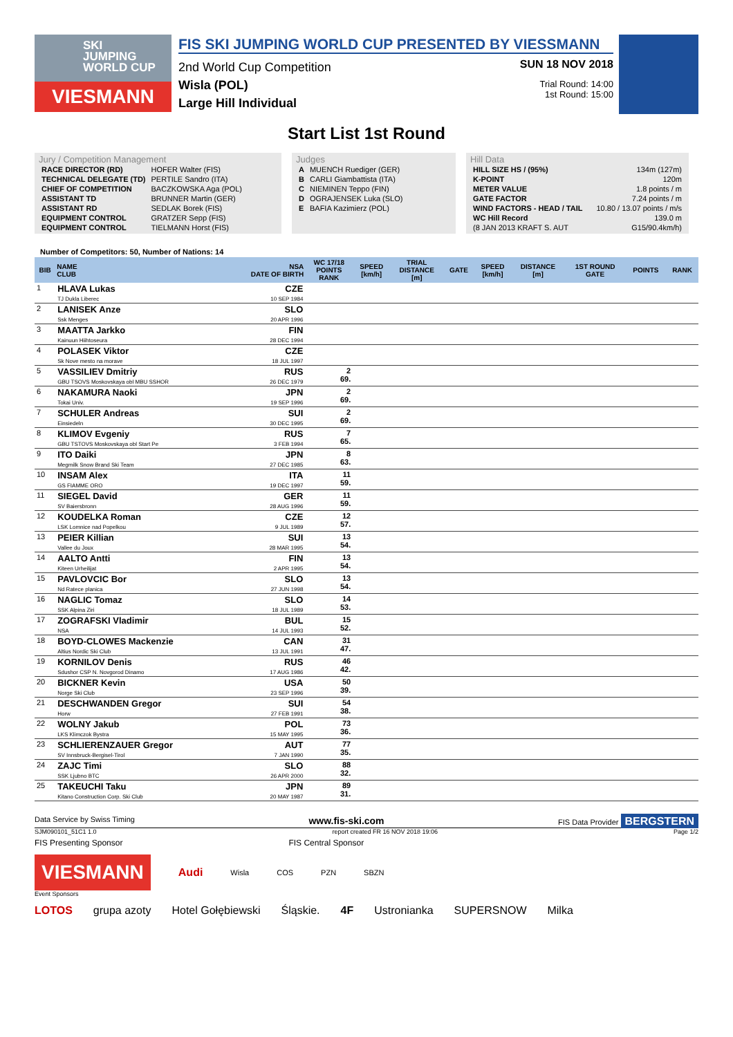SKI
JUMPING
WORLD CUP
VIESMANN
FIS SKI JUMPING WORLD CUP PRESENTED BY VIESSMANN
2nd World Cup Competition
Wisla (POL)
Large Hill Individual
SUN 18 NOV 2018
Trial Round: 14:00
1st Round: 15:00
Start List 1st Round
Jury / Competition Management
| RACE DIRECTOR (RD) | HOFER Walter (FIS) |
| TECHNICAL DELEGATE (TD) | PERTILE Sandro (ITA) |
| CHIEF OF COMPETITION | BACZKOWSKA Aga (POL) |
| ASSISTANT TD | BRUNNER Martin (GER) |
| ASSISTANT RD | SEDLAK Borek (FIS) |
| EQUIPMENT CONTROL | GRATZER Sepp (FIS) |
| EQUIPMENT CONTROL | TIELMANN Horst (FIS) |
Judges
| A | MUENCH Ruediger (GER) |
| B | CARLI Giambattista (ITA) |
| C | NIEMINEN Teppo (FIN) |
| D | OGRAJENSEK Luka (SLO) |
| E | BAFIA Kazimierz (POL) |
Hill Data
| HILL SIZE HS / (95%) | 134m (127m) |
| K-POINT | 120m |
| METER VALUE | 1.8 points / m |
| GATE FACTOR | 7.24 points / m |
| WIND FACTORS - HEAD / TAIL | 10.80 / 13.07 points / m/s |
| WC Hill Record | 139.0 m |
| (8 JAN 2013 KRAFT S. AUT | G15/90.4km/h) |
Number of Competitors: 50, Number of Nations: 14
| BIB | NAME CLUB | NSA DATE OF BIRTH | WC 17/18 POINTS RANK | SPEED [km/h] | TRIAL DISTANCE [m] | GATE | SPEED [km/h] | DISTANCE [m] | 1ST ROUND GATE | POINTS | RANK |
| --- | --- | --- | --- | --- | --- | --- | --- | --- | --- | --- | --- |
| 1 | HLAVA Lukas TJ Dukla Liberec | CZE 10 SEP 1984 | | | | | | | | | |
| 2 | LANISEK Anze Ssk Menges | SLO 20 APR 1996 | | | | | | | | | |
| 3 | MAATTA Jarkko Kainuun Hiihtoseura | FIN 28 DEC 1994 | | | | | | | | | |
| 4 | POLASEK Viktor Sk Nove mesto na morave | CZE 18 JUL 1997 | | | | | | | | | |
| 5 | VASSILIEV Dmitriy GBU TSOVS Moskovskaya obl MBU SSHOR | RUS 26 DEC 1979 | 2 69. | | | | | | | | |
| 6 | NAKAMURA Naoki Tokai Univ. | JPN 19 SEP 1996 | 2 69. | | | | | | | | |
| 7 | SCHULER Andreas Einsiedeln | SUI 30 DEC 1995 | 2 69. | | | | | | | | |
| 8 | KLIMOV Evgeniy GBU TSTOVS Moskovskaya obl Start Pe | RUS 3 FEB 1994 | 7 65. | | | | | | | | |
| 9 | ITO Daiki Megmilk Snow Brand Ski Team | JPN 27 DEC 1985 | 8 63. | | | | | | | | |
| 10 | INSAM Alex GS FIAMME ORO | ITA 19 DEC 1997 | 11 59. | | | | | | | | |
| 11 | SIEGEL David SV Baiersbronn | GER 28 AUG 1996 | 11 59. | | | | | | | | |
| 12 | KOUDELKA Roman LSK Lomnice nad Popelkou | CZE 9 JUL 1989 | 12 57. | | | | | | | | |
| 13 | PEIER Killian Vallee du Joux | SUI 28 MAR 1995 | 13 54. | | | | | | | | |
| 14 | AALTO Antti Kiteen Urheilijat | FIN 2 APR 1995 | 13 54. | | | | | | | | |
| 15 | PAVLOVCIC Bor Nd Ratece planica | SLO 27 JUN 1998 | 13 54. | | | | | | | | |
| 16 | NAGLIC Tomaz SSK Alpina Ziri | SLO 18 JUL 1989 | 14 53. | | | | | | | | |
| 17 | ZOGRAFSKI Vladimir NSA | BUL 14 JUL 1993 | 15 52. | | | | | | | | |
| 18 | BOYD-CLOWES Mackenzie Altius Nordic Ski Club | CAN 13 JUL 1991 | 31 47. | | | | | | | | |
| 19 | KORNILOV Denis Sdushor CSP N. Novgorod Dinamo | RUS 17 AUG 1986 | 46 42. | | | | | | | | |
| 20 | BICKNER Kevin Norge Ski Club | USA 23 SEP 1996 | 50 39. | | | | | | | | |
| 21 | DESCHWANDEN Gregor Horw | SUI 27 FEB 1991 | 54 38. | | | | | | | | |
| 22 | WOLNY Jakub LKS Klimczok Bystra | POL 15 MAY 1995 | 73 36. | | | | | | | | |
| 23 | SCHLIERENZAUER Gregor SV Innsbruck-Bergisel-Tirol | AUT 7 JAN 1990 | 77 35. | | | | | | | | |
| 24 | ZAJC Timi SSK Ljubno BTC | SLO 26 APR 2000 | 88 32. | | | | | | | | |
| 25 | TAKEUCHI Taku Kitano Construction Corp. Ski Club | JPN 20 MAY 1987 | 89 31. | | | | | | | | |
Data Service by Swiss Timing www.fis-ski.com FIS Data Provider BERGSTERN
SJM090101_51C1 1.0 report created FR 16 NOV 2018 19:06 Page 1/2
FIS Presenting Sponsor FIS Central Sponsor
VIESMANN
Audi Wisla COS PZN SBZN
Event Sponsors
LOTOS grupa azoty Hotel Gołębiewski Śląskie. 4F Ustronianka SUPERSNOW Milka